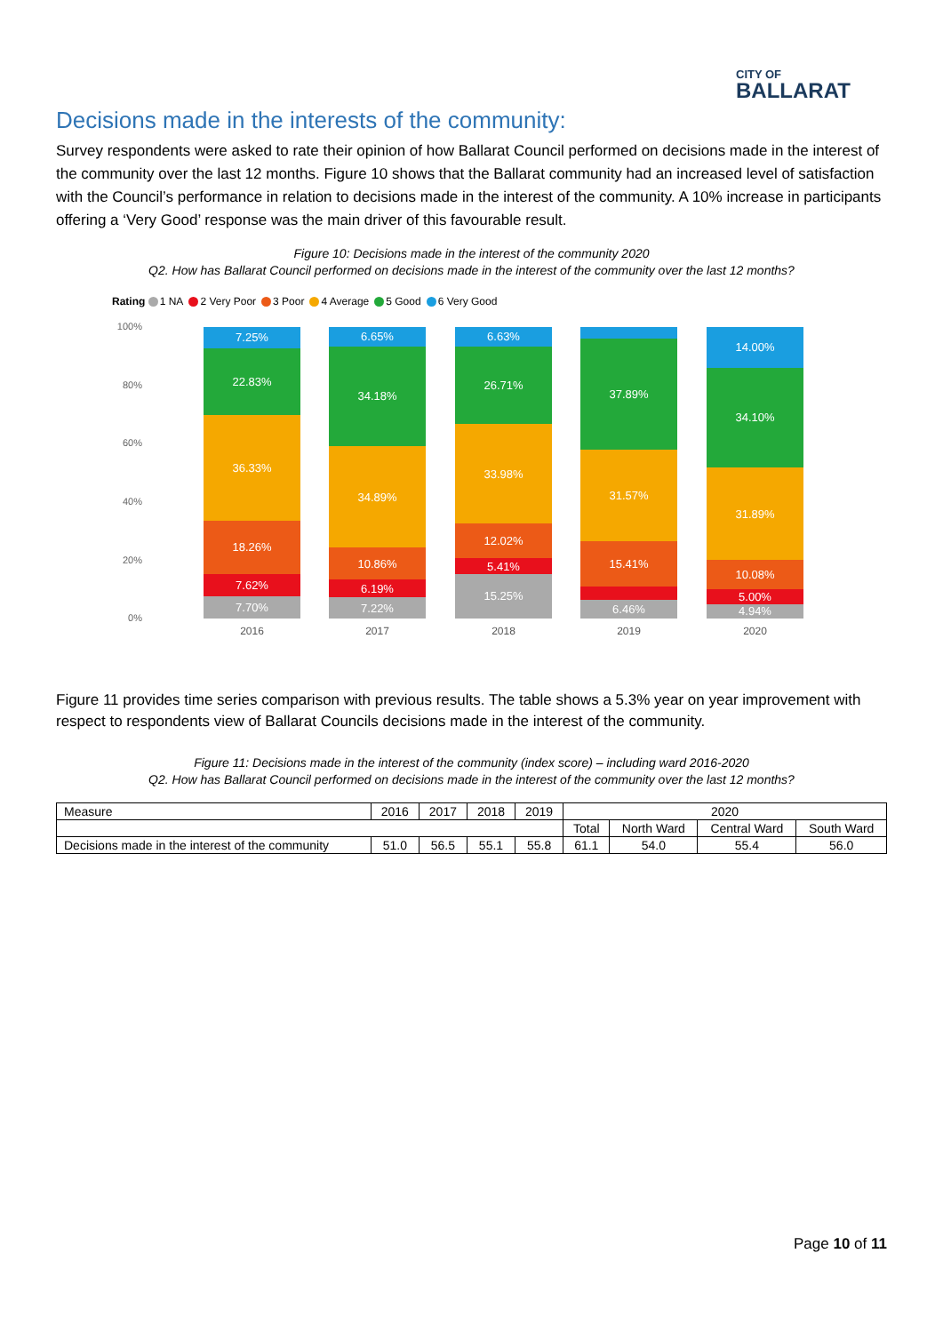CITY OF
BALLARAT
Decisions made in the interests of the community:
Survey respondents were asked to rate their opinion of how Ballarat Council performed on decisions made in the interest of the community over the last 12 months. Figure 10 shows that the Ballarat community had an increased level of satisfaction with the Council’s performance in relation to decisions made in the interest of the community. A 10% increase in participants offering a ‘Very Good’ response was the main driver of this favourable result.
Figure 10: Decisions made in the interest of the community 2020
Q2. How has Ballarat Council performed on decisions made in the interest of the community over the last 12 months?
Rating 1 NA 2 Very Poor 3 Poor 4 Average 5 Good 6 Very Good
100%
80%
60%
40%
20%
0%
7.25%
22.83%
36.33%
18.26%
7.62%
7.70%
6.65%
34.18%
34.89%
10.86%
6.19%
7.22%
6.63%
26.71%
33.98%
12.02%
5.41%
15.25%
37.89%
31.57%
15.41%
6.46%
14.00%
34.10%
31.89%
10.08%
5.00%
4.94%
2016 2017 2018 2019 2020
Figure 11 provides time series comparison with previous results. The table shows a 5.3% year on year improvement with respect to respondents view of Ballarat Councils decisions made in the interest of the community.
Figure 11: Decisions made in the interest of the community (index score) – including ward 2016-2020
Q2. How has Ballarat Council performed on decisions made in the interest of the community over the last 12 months?
| Measure | 2016 | 2017 | 2018 | 2019 | 2020 | | | |
| --- | --- | --- | --- | --- | --- | --- | --- | --- |
| | | | | | Total | North Ward | Central Ward | South Ward |
| Decisions made in the interest of the community | 51.0 | 56.5 | 55.1 | 55.8 | 61.1 | 54.0 | 55.4 | 56.0 |
Page 10 of 11